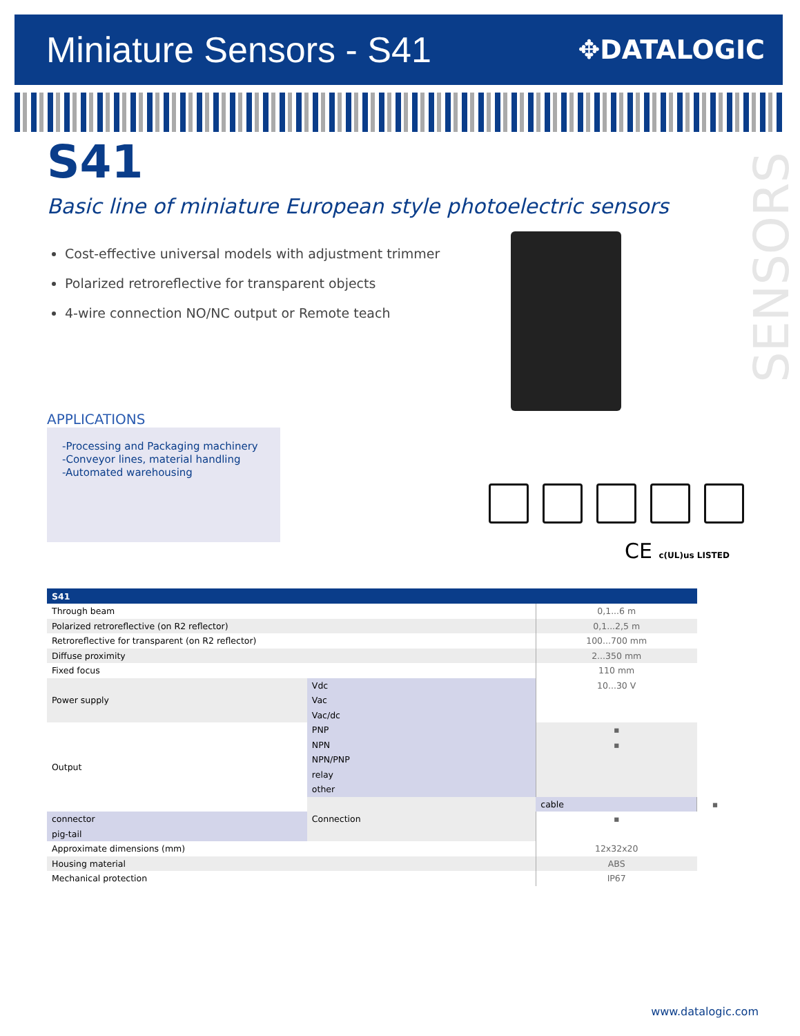Miniature Sensors - S41
✥DATALOGIC
SENSORS
S41
Basic line of miniature European style photoelectric sensors
Cost-effective universal models with adjustment trimmer
Polarized retroreflective for transparent objects
4-wire connection NO/NC output or Remote teach
APPLICATIONS
-Processing and Packaging machinery
-Conveyor lines, material handling
-Automated warehousing
CE c(UL)us LISTED
| S41 | | | |
| --- | --- | --- | --- |
| Through beam | | 0,1...6 m | |
| Polarized retroreflective (on R2 reflector) | | 0,1...2,5 m | |
| Retroreflective for transparent (on R2 reflector) | | 100...700 mm | |
| Diffuse proximity | | 2...350 mm | |
| Fixed focus | | 110 mm | |
| Power supply | Vdc | 10...30 V | |
| | Vac | | |
| | Vac/dc | | |
| Output | PNP | ▪ | |
| | NPN | ▪ | |
| | NPN/PNP | | |
| | relay | | |
| | other | | |
| | Connection | cable | ▪ |
| connector | | ▪ | |
| pig-tail | | | |
| Approximate dimensions (mm) | | 12x32x20 | |
| Housing material | | ABS | |
| Mechanical protection | | IP67 | |
www.datalogic.com